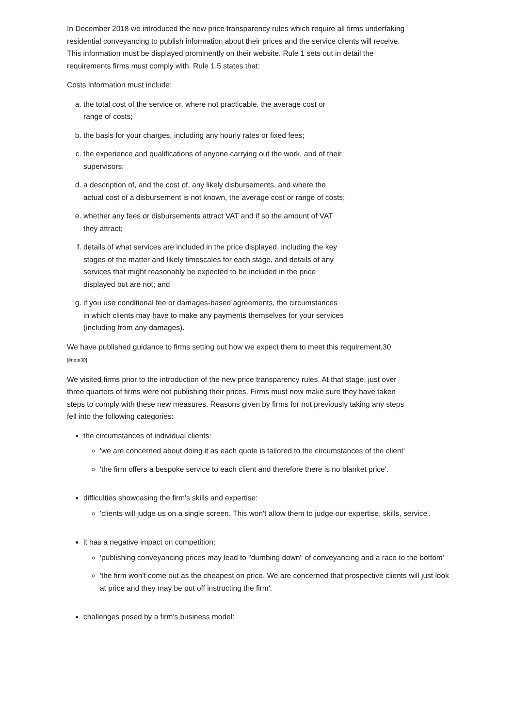In December 2018 we introduced the new price transparency rules which require all firms undertaking residential conveyancing to publish information about their prices and the service clients will receive. This information must be displayed prominently on their website. Rule 1 sets out in detail the requirements firms must comply with. Rule 1.5 states that:
Costs information must include:
a. the total cost of the service or, where not practicable, the average cost or range of costs;
b. the basis for your charges, including any hourly rates or fixed fees;
c. the experience and qualifications of anyone carrying out the work, and of their supervisors;
d. a description of, and the cost of, any likely disbursements, and where the actual cost of a disbursement is not known, the average cost or range of costs;
e. whether any fees or disbursements attract VAT and if so the amount of VAT they attract;
f. details of what services are included in the price displayed, including the key stages of the matter and likely timescales for each stage, and details of any services that might reasonably be expected to be included in the price displayed but are not; and
g. if you use conditional fee or damages-based agreements, the circumstances in which clients may have to make any payments themselves for your services (including from any damages).
We have published guidance to firms setting out how we expect them to meet this requirement.30 [#note30]
We visited firms prior to the introduction of the new price transparency rules. At that stage, just over three quarters of firms were not publishing their prices. Firms must now make sure they have taken steps to comply with these new measures. Reasons given by firms for not previously taking any steps fell into the following categories:
the circumstances of individual clients:
'we are concerned about doing it as each quote is tailored to the circumstances of the client'
'the firm offers a bespoke service to each client and therefore there is no blanket price'.
difficulties showcasing the firm's skills and expertise:
'clients will judge us on a single screen. This won't allow them to judge our expertise, skills, service'.
it has a negative impact on competition:
'publishing conveyancing prices may lead to "dumbing down" of conveyancing and a race to the bottom'
'the firm won't come out as the cheapest on price. We are concerned that prospective clients will just look at price and they may be put off instructing the firm'.
challenges posed by a firm's business model: